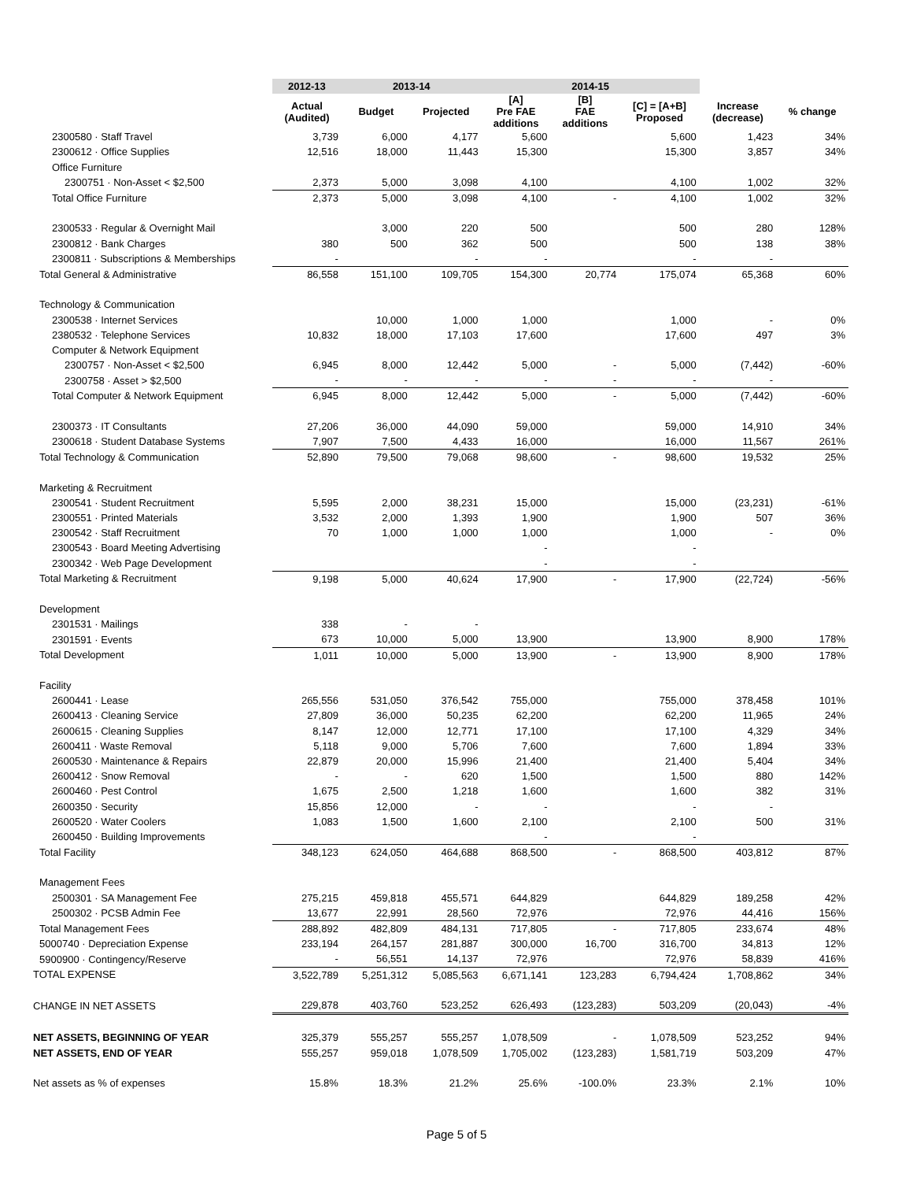| | 2012-13 | 2013-14 | | 2014-15 | | | | |
| --- | --- | --- | --- | --- | --- | --- | --- | --- |
| | Actual (Audited) | Budget | Projected | [A] Pre FAE additions | [B] FAE additions | [C] = [A+B] Proposed | Increase (decrease) | % change |
| 2300580 · Staff Travel | 3,739 | 6,000 | 4,177 | 5,600 | | 5,600 | 1,423 | 34% |
| 2300612 · Office Supplies | 12,516 | 18,000 | 11,443 | 15,300 | | 15,300 | 3,857 | 34% |
| Office Furniture | | | | | | | | |
| 2300751 · Non-Asset < $2,500 | 2,373 | 5,000 | 3,098 | 4,100 | | 4,100 | 1,002 | 32% |
| Total Office Furniture | 2,373 | 5,000 | 3,098 | 4,100 | - | 4,100 | 1,002 | 32% |
| 2300533 · Regular & Overnight Mail | | 3,000 | 220 | 500 | | 500 | 280 | 128% |
| 2300812 · Bank Charges | 380 | 500 | 362 | 500 | | 500 | 138 | 38% |
| 2300811 · Subscriptions & Memberships | - | | - | - | | - | - | |
| Total General & Administrative | 86,558 | 151,100 | 109,705 | 154,300 | 20,774 | 175,074 | 65,368 | 60% |
| Technology & Communication | | | | | | | | |
| 2300538 · Internet Services | | 10,000 | 1,000 | 1,000 | | 1,000 | - | 0% |
| 2380532 · Telephone Services | 10,832 | 18,000 | 17,103 | 17,600 | | 17,600 | 497 | 3% |
| Computer & Network Equipment | | | | | | | | |
| 2300757 · Non-Asset < $2,500 | 6,945 | 8,000 | 12,442 | 5,000 | - | 5,000 | (7,442) | -60% |
| 2300758 · Asset > $2,500 | - | - | - | - | - | - | - | |
| Total Computer & Network Equipment | 6,945 | 8,000 | 12,442 | 5,000 | - | 5,000 | (7,442) | -60% |
| 2300373 · IT Consultants | 27,206 | 36,000 | 44,090 | 59,000 | | 59,000 | 14,910 | 34% |
| 2300618 · Student Database Systems | 7,907 | 7,500 | 4,433 | 16,000 | | 16,000 | 11,567 | 261% |
| Total Technology & Communication | 52,890 | 79,500 | 79,068 | 98,600 | - | 98,600 | 19,532 | 25% |
| Marketing & Recruitment | | | | | | | | |
| 2300541 · Student Recruitment | 5,595 | 2,000 | 38,231 | 15,000 | | 15,000 | (23,231) | -61% |
| 2300551 · Printed Materials | 3,532 | 2,000 | 1,393 | 1,900 | | 1,900 | 507 | 36% |
| 2300542 · Staff Recruitment | 70 | 1,000 | 1,000 | 1,000 | | 1,000 | - | 0% |
| 2300543 · Board Meeting Advertising | | | | - | | - | | |
| 2300342 · Web Page Development | | | | - | | - | | |
| Total Marketing & Recruitment | 9,198 | 5,000 | 40,624 | 17,900 | - | 17,900 | (22,724) | -56% |
| Development | | | | | | | | |
| 2301531 · Mailings | 338 | - | - | | | | | |
| 2301591 · Events | 673 | 10,000 | 5,000 | 13,900 | | 13,900 | 8,900 | 178% |
| Total Development | 1,011 | 10,000 | 5,000 | 13,900 | - | 13,900 | 8,900 | 178% |
| Facility | | | | | | | | |
| 2600441 · Lease | 265,556 | 531,050 | 376,542 | 755,000 | | 755,000 | 378,458 | 101% |
| 2600413 · Cleaning Service | 27,809 | 36,000 | 50,235 | 62,200 | | 62,200 | 11,965 | 24% |
| 2600615 · Cleaning Supplies | 8,147 | 12,000 | 12,771 | 17,100 | | 17,100 | 4,329 | 34% |
| 2600411 · Waste Removal | 5,118 | 9,000 | 5,706 | 7,600 | | 7,600 | 1,894 | 33% |
| 2600530 · Maintenance & Repairs | 22,879 | 20,000 | 15,996 | 21,400 | | 21,400 | 5,404 | 34% |
| 2600412 · Snow Removal | - | - | 620 | 1,500 | | 1,500 | 880 | 142% |
| 2600460 · Pest Control | 1,675 | 2,500 | 1,218 | 1,600 | | 1,600 | 382 | 31% |
| 2600350 · Security | 15,856 | 12,000 | - | - | | - | - | |
| 2600520 · Water Coolers | 1,083 | 1,500 | 1,600 | 2,100 | | 2,100 | 500 | 31% |
| 2600450 · Building Improvements | | | | - | | - | | |
| Total Facility | 348,123 | 624,050 | 464,688 | 868,500 | - | 868,500 | 403,812 | 87% |
| Management Fees | | | | | | | | |
| 2500301 · SA Management Fee | 275,215 | 459,818 | 455,571 | 644,829 | | 644,829 | 189,258 | 42% |
| 2500302 · PCSB Admin Fee | 13,677 | 22,991 | 28,560 | 72,976 | | 72,976 | 44,416 | 156% |
| Total Management Fees | 288,892 | 482,809 | 484,131 | 717,805 | - | 717,805 | 233,674 | 48% |
| 5000740 · Depreciation Expense | 233,194 | 264,157 | 281,887 | 300,000 | 16,700 | 316,700 | 34,813 | 12% |
| 5900900 · Contingency/Reserve | - | 56,551 | 14,137 | 72,976 | | 72,976 | 58,839 | 416% |
| TOTAL EXPENSE | 3,522,789 | 5,251,312 | 5,085,563 | 6,671,141 | 123,283 | 6,794,424 | 1,708,862 | 34% |
| CHANGE IN NET ASSETS | 229,878 | 403,760 | 523,252 | 626,493 | (123,283) | 503,209 | (20,043) | -4% |
| NET ASSETS, BEGINNING OF YEAR | 325,379 | 555,257 | 555,257 | 1,078,509 | - | 1,078,509 | 523,252 | 94% |
| NET ASSETS, END OF YEAR | 555,257 | 959,018 | 1,078,509 | 1,705,002 | (123,283) | 1,581,719 | 503,209 | 47% |
| Net assets as % of expenses | 15.8% | 18.3% | 21.2% | 25.6% | -100.0% | 23.3% | 2.1% | 10% |
Page 5 of 5